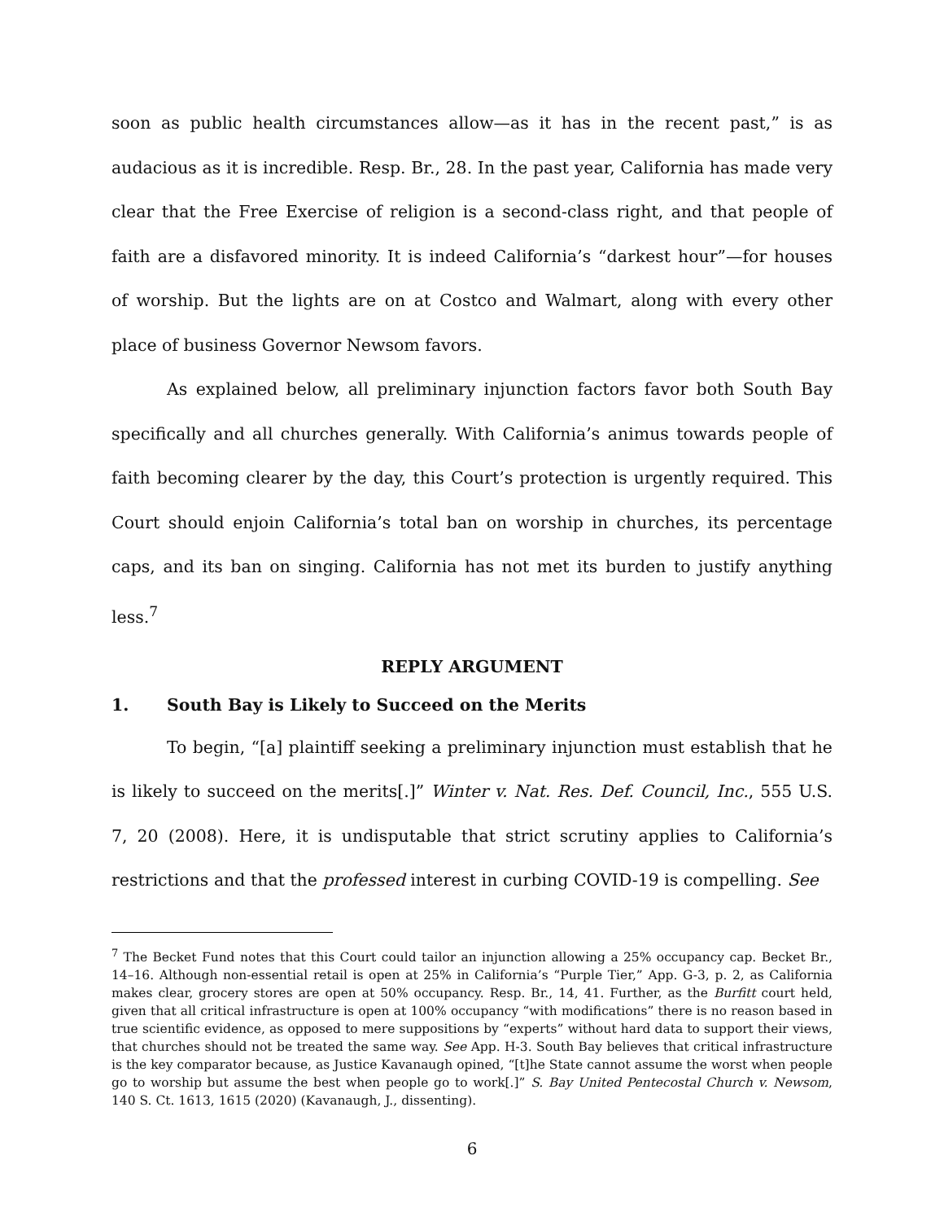soon as public health circumstances allow—as it has in the recent past,” is as audacious as it is incredible. Resp. Br., 28. In the past year, California has made very clear that the Free Exercise of religion is a second-class right, and that people of faith are a disfavored minority. It is indeed California’s “darkest hour”—for houses of worship. But the lights are on at Costco and Walmart, along with every other place of business Governor Newsom favors.
As explained below, all preliminary injunction factors favor both South Bay specifically and all churches generally. With California’s animus towards people of faith becoming clearer by the day, this Court’s protection is urgently required. This Court should enjoin California’s total ban on worship in churches, its percentage caps, and its ban on singing. California has not met its burden to justify anything less.<sup>7</sup>
REPLY ARGUMENT
1. South Bay is Likely to Succeed on the Merits
To begin, “[a] plaintiff seeking a preliminary injunction must establish that he is likely to succeed on the merits[.]” Winter v. Nat. Res. Def. Council, Inc., 555 U.S. 7, 20 (2008). Here, it is undisputable that strict scrutiny applies to California’s restrictions and that the professed interest in curbing COVID-19 is compelling. See
<sup>7</sup> The Becket Fund notes that this Court could tailor an injunction allowing a 25% occupancy cap. Becket Br., 14–16. Although non-essential retail is open at 25% in California’s “Purple Tier,” App. G-3, p. 2, as California makes clear, grocery stores are open at 50% occupancy. Resp. Br., 14, 41. Further, as the Burfitt court held, given that all critical infrastructure is open at 100% occupancy “with modifications” there is no reason based in true scientific evidence, as opposed to mere suppositions by “experts” without hard data to support their views, that churches should not be treated the same way. See App. H-3. South Bay believes that critical infrastructure is the key comparator because, as Justice Kavanaugh opined, “[t]he State cannot assume the worst when people go to worship but assume the best when people go to work[.]” S. Bay United Pentecostal Church v. Newsom, 140 S. Ct. 1613, 1615 (2020) (Kavanaugh, J., dissenting).
6